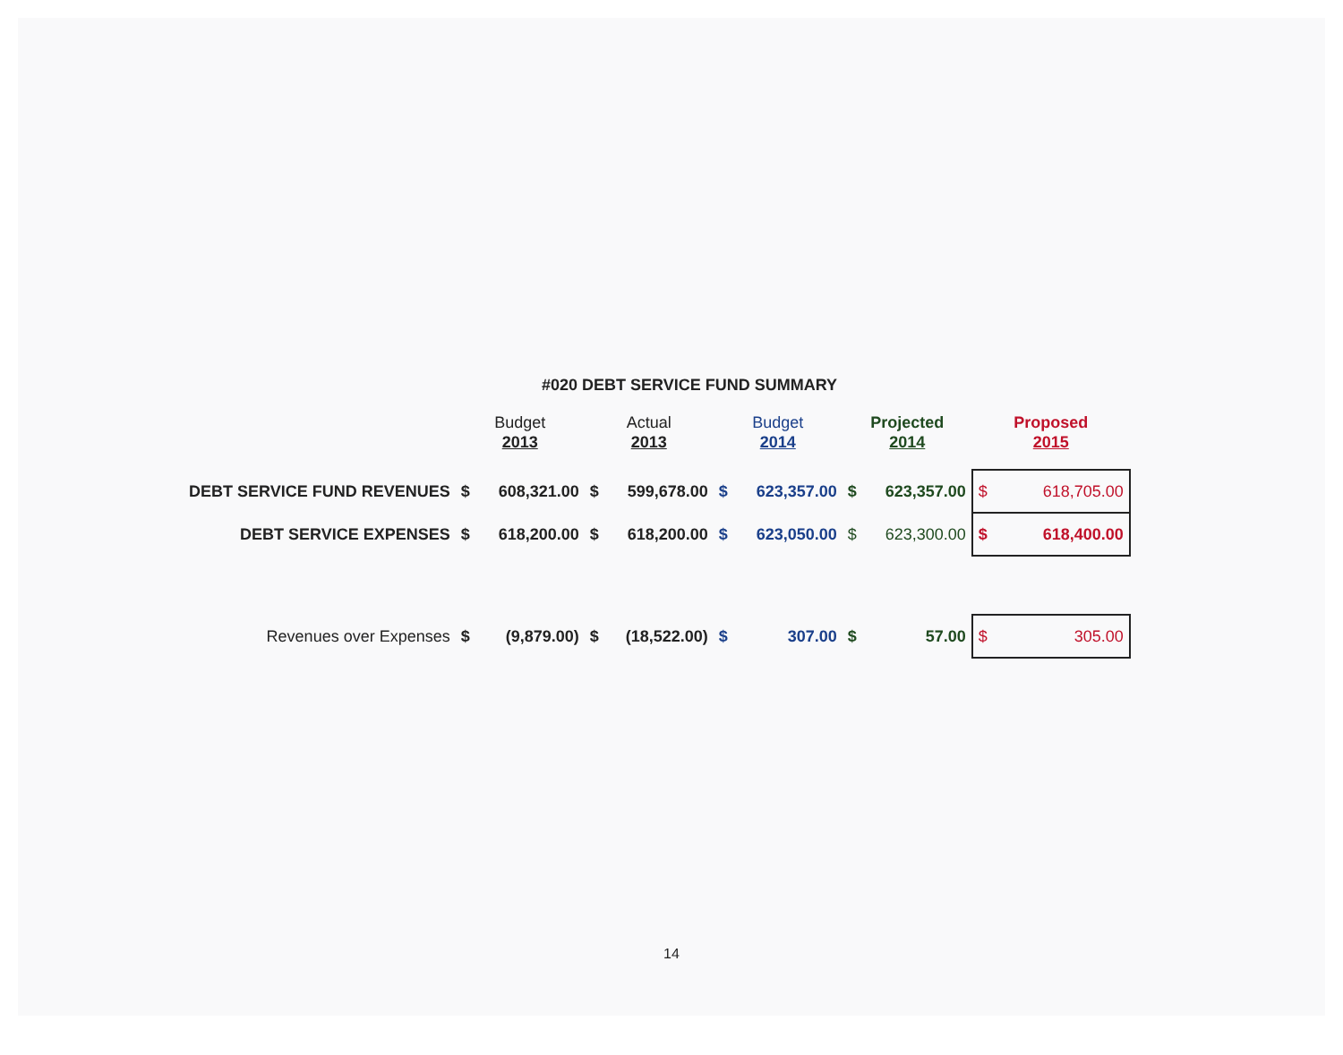#020 DEBT SERVICE FUND SUMMARY
| | Budget 2013 | | Actual 2013 | | Budget 2014 | | Projected 2014 | | Proposed 2015 | |
| --- | --- | --- | --- | --- | --- | --- | --- | --- | --- | --- |
| DEBT SERVICE FUND REVENUES | $ | 608,321.00 | $ | 599,678.00 | $ | 623,357.00 | $ | 623,357.00 | $ | 618,705.00 |
| DEBT SERVICE EXPENSES | $ | 618,200.00 | $ | 618,200.00 | $ | 623,050.00 | $ | 623,300.00 | $ | 618,400.00 |
| Revenues over Expenses | $ | (9,879.00) | $ | (18,522.00) | $ | 307.00 | $ | 57.00 | $ | 305.00 |
14